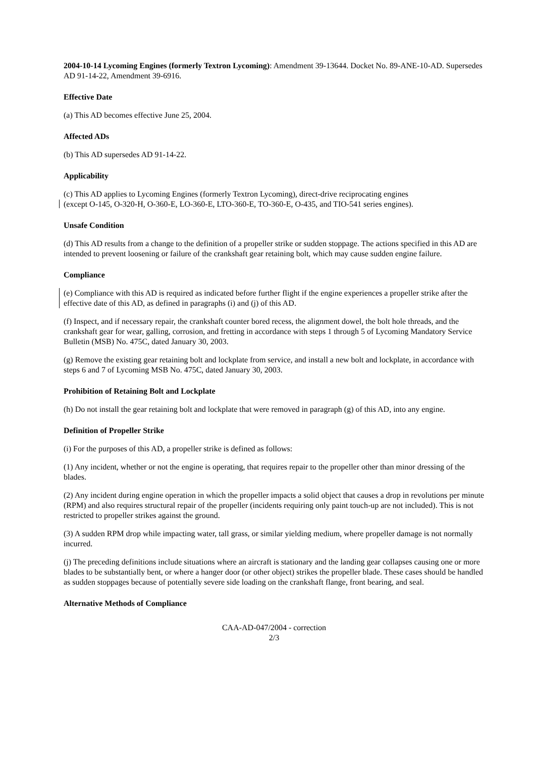2004-10-14 Lycoming Engines (formerly Textron Lycoming): Amendment 39-13644. Docket No. 89-ANE-10-AD. Supersedes AD 91-14-22, Amendment 39-6916.
Effective Date
(a) This AD becomes effective June 25, 2004.
Affected ADs
(b) This AD supersedes AD 91-14-22.
Applicability
(c) This AD applies to Lycoming Engines (formerly Textron Lycoming), direct-drive reciprocating engines
(except O-145, O-320-H, O-360-E, LO-360-E, LTO-360-E, TO-360-E, O-435, and TIO-541 series engines).
Unsafe Condition
(d) This AD results from a change to the definition of a propeller strike or sudden stoppage. The actions specified in this AD are intended to prevent loosening or failure of the crankshaft gear retaining bolt, which may cause sudden engine failure.
Compliance
(e) Compliance with this AD is required as indicated before further flight if the engine experiences a propeller strike after the effective date of this AD, as defined in paragraphs (i) and (j) of this AD.
(f) Inspect, and if necessary repair, the crankshaft counter bored recess, the alignment dowel, the bolt hole threads, and the crankshaft gear for wear, galling, corrosion, and fretting in accordance with steps 1 through 5 of Lycoming Mandatory Service Bulletin (MSB) No. 475C, dated January 30, 2003.
(g) Remove the existing gear retaining bolt and lockplate from service, and install a new bolt and lockplate, in accordance with steps 6 and 7 of Lycoming MSB No. 475C, dated January 30, 2003.
Prohibition of Retaining Bolt and Lockplate
(h) Do not install the gear retaining bolt and lockplate that were removed in paragraph (g) of this AD, into any engine.
Definition of Propeller Strike
(i) For the purposes of this AD, a propeller strike is defined as follows:
(1) Any incident, whether or not the engine is operating, that requires repair to the propeller other than minor dressing of the blades.
(2) Any incident during engine operation in which the propeller impacts a solid object that causes a drop in revolutions per minute (RPM) and also requires structural repair of the propeller (incidents requiring only paint touch-up are not included). This is not restricted to propeller strikes against the ground.
(3) A sudden RPM drop while impacting water, tall grass, or similar yielding medium, where propeller damage is not normally incurred.
(j) The preceding definitions include situations where an aircraft is stationary and the landing gear collapses causing one or more blades to be substantially bent, or where a hanger door (or other object) strikes the propeller blade. These cases should be handled as sudden stoppages because of potentially severe side loading on the crankshaft flange, front bearing, and seal.
Alternative Methods of Compliance
CAA-AD-047/2004 - correction
2/3